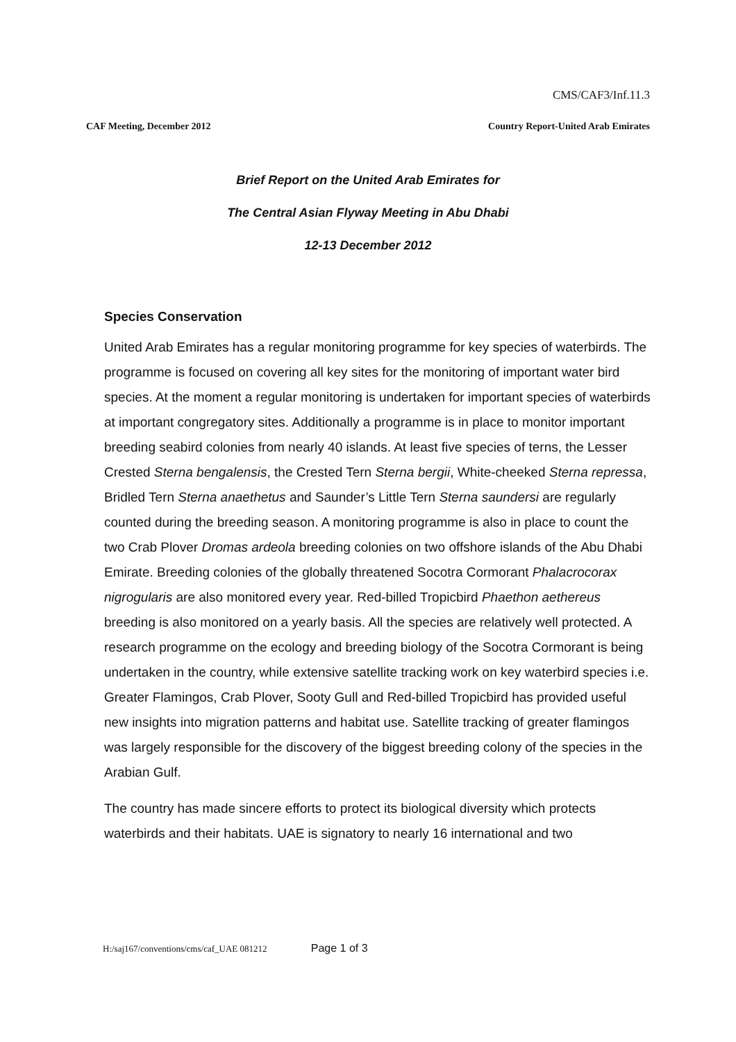CMS/CAF3/Inf.11.3
CAF Meeting, December 2012 Country Report-United Arab Emirates
Brief Report on the United Arab Emirates for
The Central Asian Flyway Meeting in Abu Dhabi
12-13 December 2012
Species Conservation
United Arab Emirates has a regular monitoring programme for key species of waterbirds. The programme is focused on covering all key sites for the monitoring of important water bird species. At the moment a regular monitoring is undertaken for important species of waterbirds at important congregatory sites. Additionally a programme is in place to monitor important breeding seabird colonies from nearly 40 islands. At least five species of terns, the Lesser Crested Sterna bengalensis, the Crested Tern Sterna bergii, White-cheeked Sterna repressa, Bridled Tern Sterna anaethetus and Saunder’s Little Tern Sterna saundersi are regularly counted during the breeding season. A monitoring programme is also in place to count the two Crab Plover Dromas ardeola breeding colonies on two offshore islands of the Abu Dhabi Emirate. Breeding colonies of the globally threatened Socotra Cormorant Phalacrocorax nigrogularis are also monitored every year. Red-billed Tropicbird Phaethon aethereus breeding is also monitored on a yearly basis. All the species are relatively well protected. A research programme on the ecology and breeding biology of the Socotra Cormorant is being undertaken in the country, while extensive satellite tracking work on key waterbird species i.e. Greater Flamingos, Crab Plover, Sooty Gull and Red-billed Tropicbird has provided useful new insights into migration patterns and habitat use. Satellite tracking of greater flamingos was largely responsible for the discovery of the biggest breeding colony of the species in the Arabian Gulf.
The country has made sincere efforts to protect its biological diversity which protects waterbirds and their habitats. UAE is signatory to nearly 16 international and two
H:/saj167/conventions/cms/caf_UAE 081212 Page 1 of 3